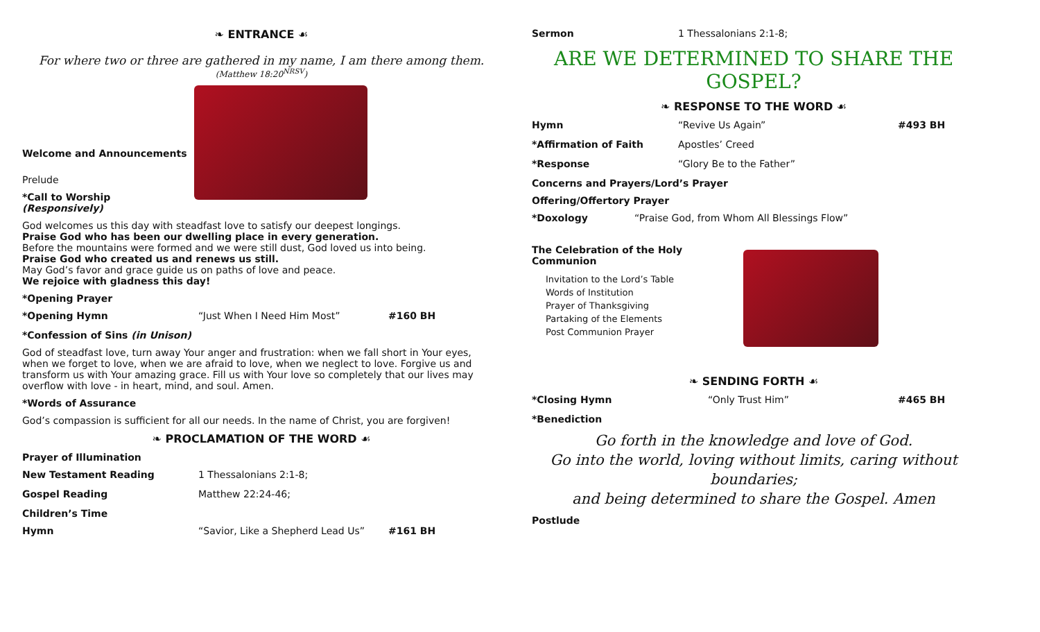❧ ENTRANCE ☙
For where two or three are gathered in my name, I am there among them.
(Matthew 18:20<sup>NRSV</sup>)
Welcome and Announcements
Prelude
*Call to Worship (Responsively)
God welcomes us this day with steadfast love to satisfy our deepest longings.
Praise God who has been our dwelling place in every generation.
Before the mountains were formed and we were still dust, God loved us into being.
Praise God who created us and renews us still.
May God’s favor and grace guide us on paths of love and peace.
We rejoice with gladness this day!
*Opening Prayer
*Opening Hymn “Just When I Need Him Most” #160 BH
*Confession of Sins (in Unison)
God of steadfast love, turn away Your anger and frustration: when we fall short in Your eyes, when we forget to love, when we are afraid to love, when we neglect to love. Forgive us and transform us with Your amazing grace. Fill us with Your love so completely that our lives may overflow with love - in heart, mind, and soul. Amen.
*Words of Assurance
God’s compassion is sufficient for all our needs. In the name of Christ, you are forgiven!
❧ PROCLAMATION OF THE WORD ☙
Prayer of Illumination
New Testament Reading 1 Thessalonians 2:1-8;
Gospel Reading Matthew 22:24-46;
Children’s Time
Hymn “Savior, Like a Shepherd Lead Us” #161 BH
Sermon 1 Thessalonians 2:1-8;
ARE WE DETERMINED TO SHARE THE GOSPEL?
❧ RESPONSE TO THE WORD ☙
Hymn “Revive Us Again” #493 BH
*Affirmation of Faith Apostles’ Creed
*Response “Glory Be to the Father”
Concerns and Prayers/Lord’s Prayer
Offering/Offertory Prayer
*Doxology “Praise God, from Whom All Blessings Flow”
The Celebration of the Holy Communion
Invitation to the Lord’s Table
Words of Institution
Prayer of Thanksgiving
Partaking of the Elements
Post Communion Prayer
❧ SENDING FORTH ☙
*Closing Hymn “Only Trust Him” #465 BH
*Benediction
Go forth in the knowledge and love of God.
Go into the world, loving without limits, caring without boundaries;
and being determined to share the Gospel. Amen
Postlude